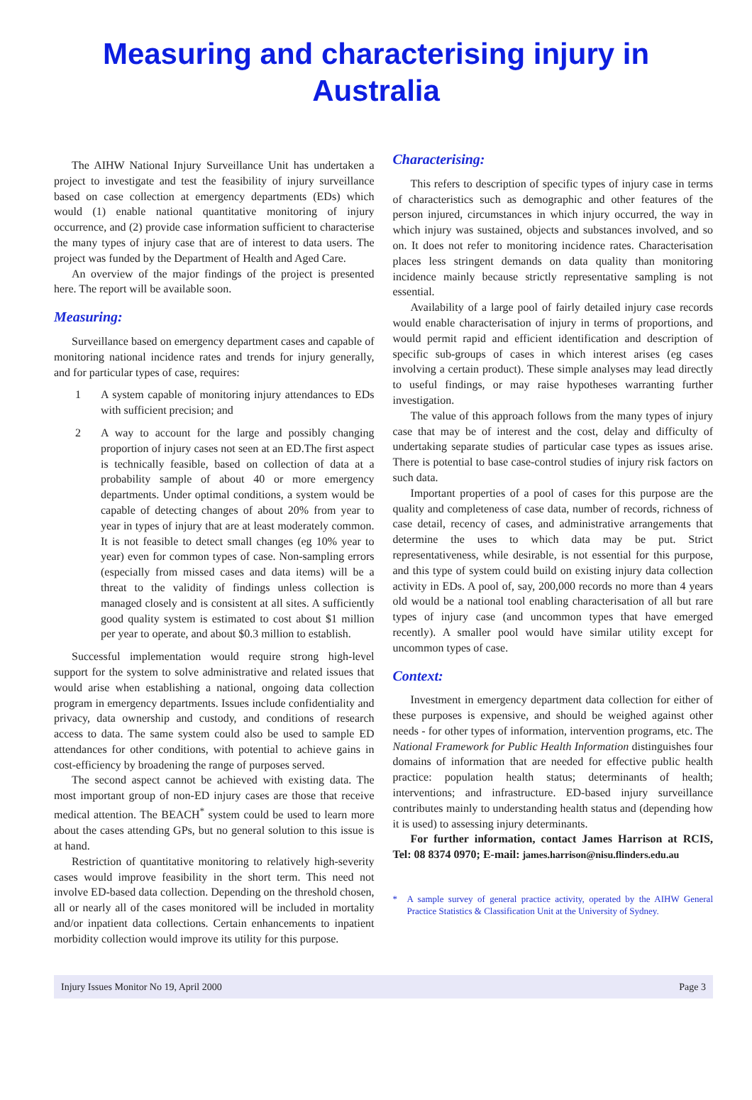Measuring and characterising injury in Australia
The AIHW National Injury Surveillance Unit has undertaken a project to investigate and test the feasibility of injury surveillance based on case collection at emergency departments (EDs) which would (1) enable national quantitative monitoring of injury occurrence, and (2) provide case information sufficient to characterise the many types of injury case that are of interest to data users. The project was funded by the Department of Health and Aged Care.
An overview of the major findings of the project is presented here. The report will be available soon.
Measuring:
Surveillance based on emergency department cases and capable of monitoring national incidence rates and trends for injury generally, and for particular types of case, requires:
1 A system capable of monitoring injury attendances to EDs with sufficient precision; and
2 A way to account for the large and possibly changing proportion of injury cases not seen at an ED.The first aspect is technically feasible, based on collection of data at a probability sample of about 40 or more emergency departments. Under optimal conditions, a system would be capable of detecting changes of about 20% from year to year in types of injury that are at least moderately common. It is not feasible to detect small changes (eg 10% year to year) even for common types of case. Non-sampling errors (especially from missed cases and data items) will be a threat to the validity of findings unless collection is managed closely and is consistent at all sites. A sufficiently good quality system is estimated to cost about $1 million per year to operate, and about $0.3 million to establish.
Successful implementation would require strong high-level support for the system to solve administrative and related issues that would arise when establishing a national, ongoing data collection program in emergency departments. Issues include confidentiality and privacy, data ownership and custody, and conditions of research access to data. The same system could also be used to sample ED attendances for other conditions, with potential to achieve gains in cost-efficiency by broadening the range of purposes served.
The second aspect cannot be achieved with existing data. The most important group of non-ED injury cases are those that receive medical attention. The BEACH<sup>*</sup> system could be used to learn more about the cases attending GPs, but no general solution to this issue is at hand.
Restriction of quantitative monitoring to relatively high-severity cases would improve feasibility in the short term. This need not involve ED-based data collection. Depending on the threshold chosen, all or nearly all of the cases monitored will be included in mortality and/or inpatient data collections. Certain enhancements to inpatient morbidity collection would improve its utility for this purpose.
Characterising:
This refers to description of specific types of injury case in terms of characteristics such as demographic and other features of the person injured, circumstances in which injury occurred, the way in which injury was sustained, objects and substances involved, and so on. It does not refer to monitoring incidence rates. Characterisation places less stringent demands on data quality than monitoring incidence mainly because strictly representative sampling is not essential.
Availability of a large pool of fairly detailed injury case records would enable characterisation of injury in terms of proportions, and would permit rapid and efficient identification and description of specific sub-groups of cases in which interest arises (eg cases involving a certain product). These simple analyses may lead directly to useful findings, or may raise hypotheses warranting further investigation.
The value of this approach follows from the many types of injury case that may be of interest and the cost, delay and difficulty of undertaking separate studies of particular case types as issues arise. There is potential to base case-control studies of injury risk factors on such data.
Important properties of a pool of cases for this purpose are the quality and completeness of case data, number of records, richness of case detail, recency of cases, and administrative arrangements that determine the uses to which data may be put. Strict representativeness, while desirable, is not essential for this purpose, and this type of system could build on existing injury data collection activity in EDs. A pool of, say, 200,000 records no more than 4 years old would be a national tool enabling characterisation of all but rare types of injury case (and uncommon types that have emerged recently). A smaller pool would have similar utility except for uncommon types of case.
Context:
Investment in emergency department data collection for either of these purposes is expensive, and should be weighed against other needs - for other types of information, intervention programs, etc. The National Framework for Public Health Information distinguishes four domains of information that are needed for effective public health practice: population health status; determinants of health; interventions; and infrastructure. ED-based injury surveillance contributes mainly to understanding health status and (depending how it is used) to assessing injury determinants.
For further information, contact James Harrison at RCIS, Tel: 08 8374 0970; E-mail: james.harrison@nisu.flinders.edu.au
* A sample survey of general practice activity, operated by the AIHW General Practice Statistics & Classification Unit at the University of Sydney.
Injury Issues Monitor No 19, April 2000 Page 3